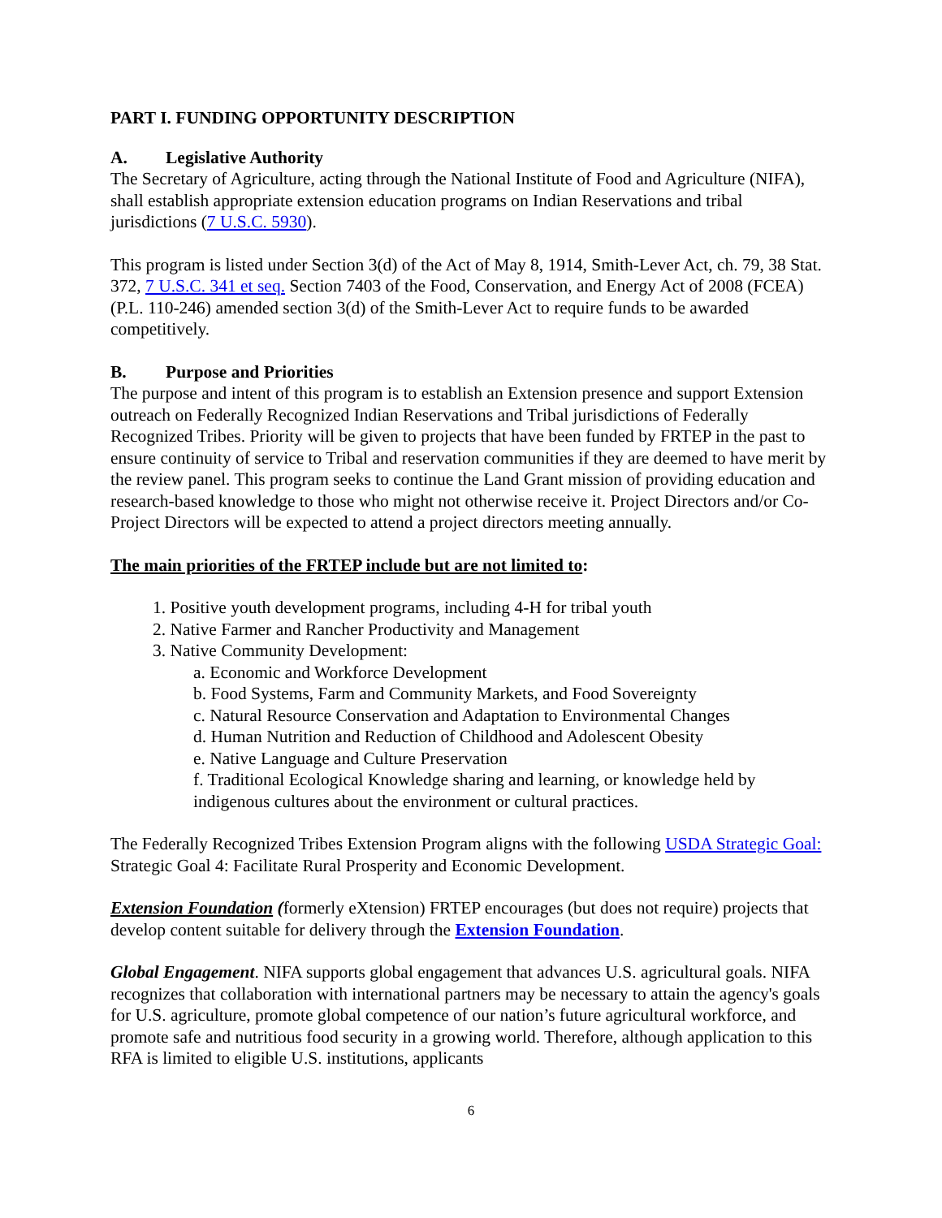PART I. FUNDING OPPORTUNITY DESCRIPTION
A. Legislative Authority
The Secretary of Agriculture, acting through the National Institute of Food and Agriculture (NIFA), shall establish appropriate extension education programs on Indian Reservations and tribal jurisdictions (7 U.S.C. 5930).
This program is listed under Section 3(d) of the Act of May 8, 1914, Smith-Lever Act, ch. 79, 38 Stat. 372, 7 U.S.C. 341 et seq. Section 7403 of the Food, Conservation, and Energy Act of 2008 (FCEA) (P.L. 110-246) amended section 3(d) of the Smith-Lever Act to require funds to be awarded competitively.
B. Purpose and Priorities
The purpose and intent of this program is to establish an Extension presence and support Extension outreach on Federally Recognized Indian Reservations and Tribal jurisdictions of Federally Recognized Tribes. Priority will be given to projects that have been funded by FRTEP in the past to ensure continuity of service to Tribal and reservation communities if they are deemed to have merit by the review panel. This program seeks to continue the Land Grant mission of providing education and research-based knowledge to those who might not otherwise receive it. Project Directors and/or Co-Project Directors will be expected to attend a project directors meeting annually.
The main priorities of the FRTEP include but are not limited to:
1. Positive youth development programs, including 4-H for tribal youth
2. Native Farmer and Rancher Productivity and Management
3. Native Community Development:
a. Economic and Workforce Development
b. Food Systems, Farm and Community Markets, and Food Sovereignty
c. Natural Resource Conservation and Adaptation to Environmental Changes
d. Human Nutrition and Reduction of Childhood and Adolescent Obesity
e. Native Language and Culture Preservation
f. Traditional Ecological Knowledge sharing and learning, or knowledge held by indigenous cultures about the environment or cultural practices.
The Federally Recognized Tribes Extension Program aligns with the following USDA Strategic Goal: Strategic Goal 4: Facilitate Rural Prosperity and Economic Development.
Extension Foundation (formerly eXtension) FRTEP encourages (but does not require) projects that develop content suitable for delivery through the Extension Foundation.
Global Engagement. NIFA supports global engagement that advances U.S. agricultural goals. NIFA recognizes that collaboration with international partners may be necessary to attain the agency's goals for U.S. agriculture, promote global competence of our nation’s future agricultural workforce, and promote safe and nutritious food security in a growing world. Therefore, although application to this RFA is limited to eligible U.S. institutions, applicants
6